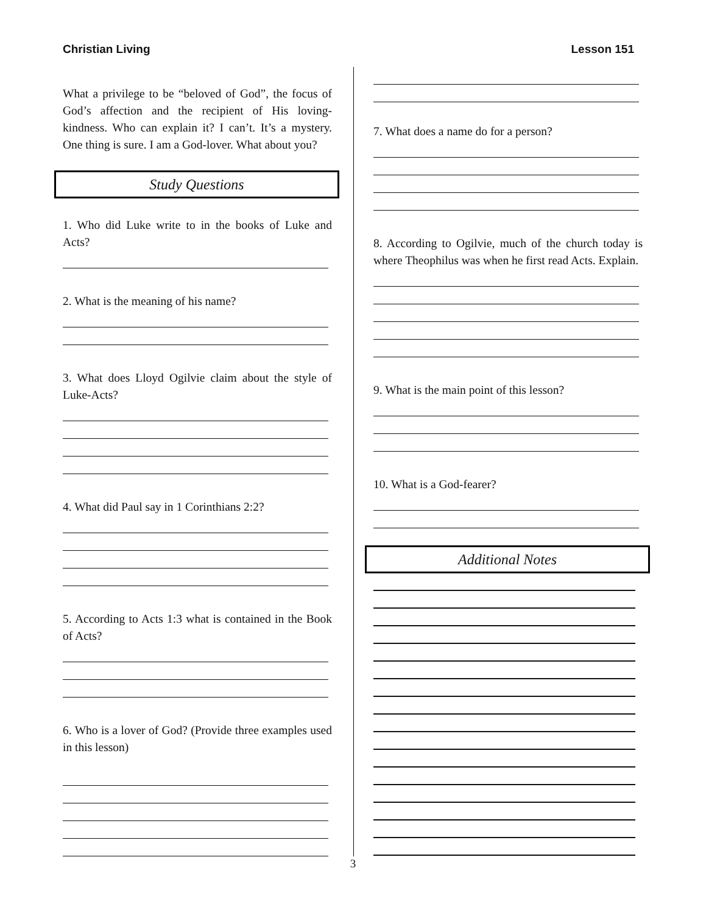Christian Living Lesson 151
What a privilege to be “beloved of God”, the focus of God’s affection and the recipient of His loving-kindness. Who can explain it? I can’t. It’s a mystery. One thing is sure. I am a God-lover. What about you?
Study Questions
1. Who did Luke write to in the books of Luke and Acts?
2. What is the meaning of his name?
3. What does Lloyd Ogilvie claim about the style of Luke-Acts?
4. What did Paul say in 1 Corinthians 2:2?
5. According to Acts 1:3 what is contained in the Book of Acts?
6. Who is a lover of God? (Provide three examples used in this lesson)
7. What does a name do for a person?
8. According to Ogilvie, much of the church today is where Theophilus was when he first read Acts. Explain.
9. What is the main point of this lesson?
10. What is a God-fearer?
Additional Notes
3